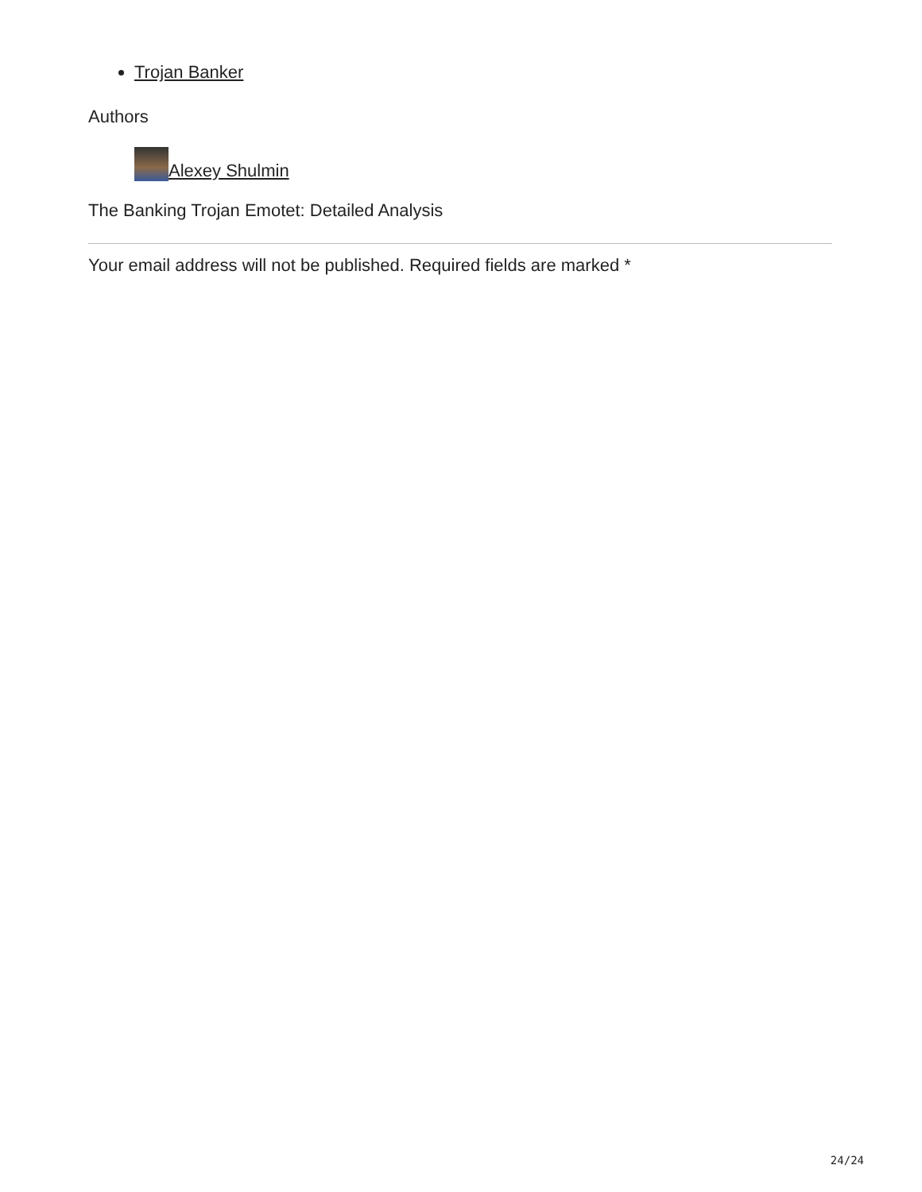Trojan Banker
Authors
Alexey Shulmin
The Banking Trojan Emotet: Detailed Analysis
Your email address will not be published. Required fields are marked *
24/24